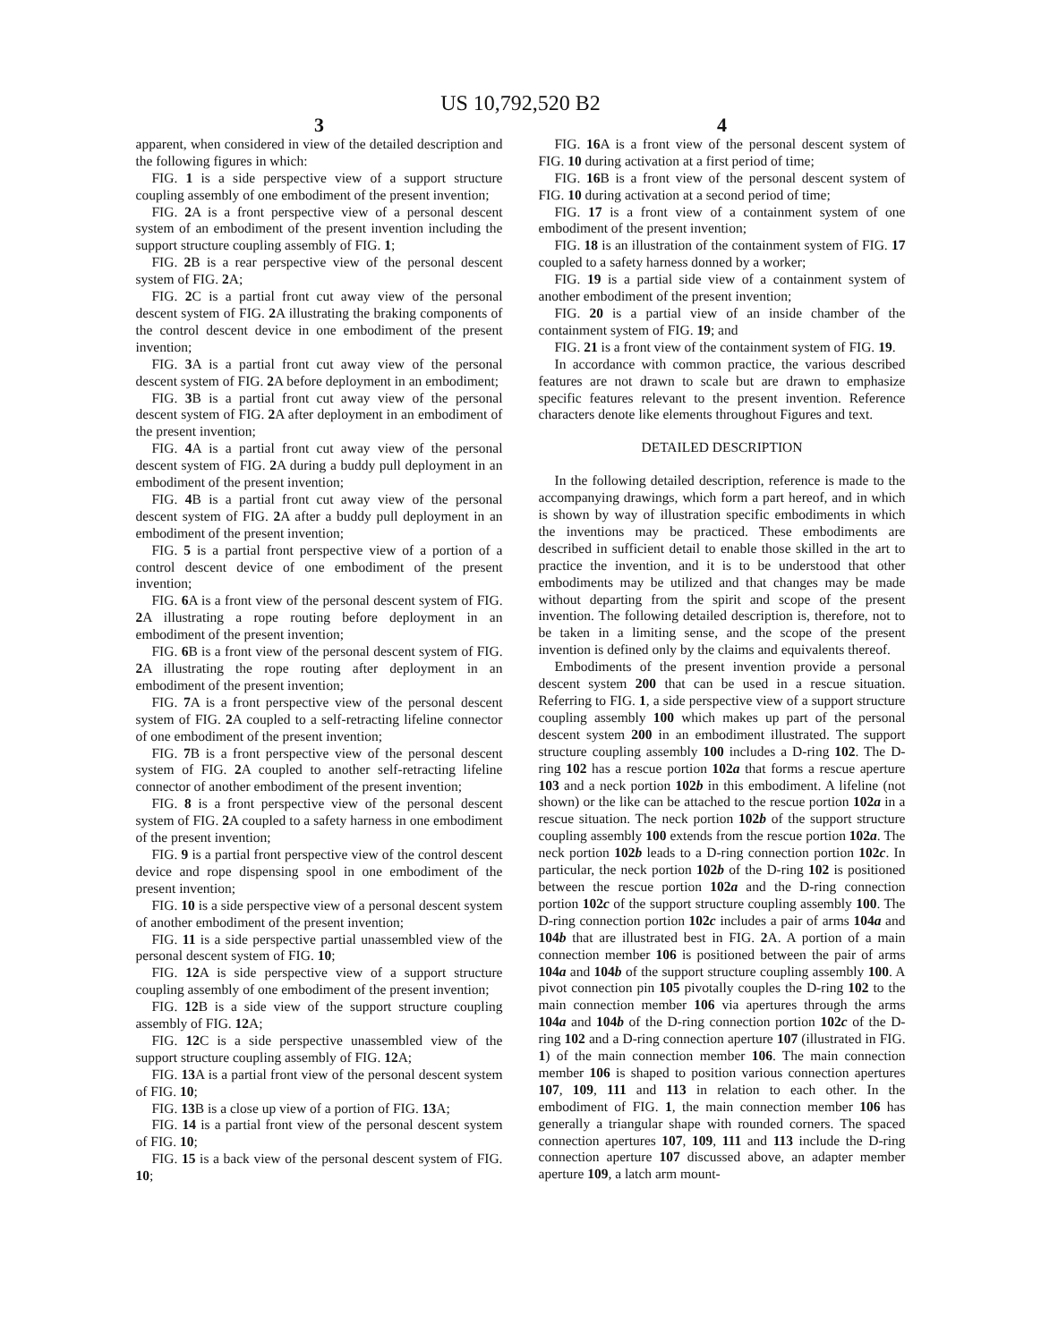US 10,792,520 B2
3
apparent, when considered in view of the detailed description and the following figures in which:
FIG. 1 is a side perspective view of a support structure coupling assembly of one embodiment of the present invention;
FIG. 2 A is a front perspective view of a personal descent system of an embodiment of the present invention including the support structure coupling assembly of FIG. 1;
FIG. 2 B is a rear perspective view of the personal descent system of FIG. 2 A;
FIG. 2 C is a partial front cut away view of the personal descent system of FIG. 2 A illustrating the braking components of the control descent device in one embodiment of the present invention;
FIG. 3 A is a partial front cut away view of the personal descent system of FIG. 2 A before deployment in an embodiment;
FIG. 3 B is a partial front cut away view of the personal descent system of FIG. 2 A after deployment in an embodiment of the present invention;
FIG. 4 A is a partial front cut away view of the personal descent system of FIG. 2 A during a buddy pull deployment in an embodiment of the present invention;
FIG. 4 B is a partial front cut away view of the personal descent system of FIG. 2 A after a buddy pull deployment in an embodiment of the present invention;
FIG. 5 is a partial front perspective view of a portion of a control descent device of one embodiment of the present invention;
FIG. 6 A is a front view of the personal descent system of FIG. 2 A illustrating a rope routing before deployment in an embodiment of the present invention;
FIG. 6 B is a front view of the personal descent system of FIG. 2 A illustrating the rope routing after deployment in an embodiment of the present invention;
FIG. 7 A is a front perspective view of the personal descent system of FIG. 2 A coupled to a self-retracting lifeline connector of one embodiment of the present invention;
FIG. 7 B is a front perspective view of the personal descent system of FIG. 2 A coupled to another self-retracting lifeline connector of another embodiment of the present invention;
FIG. 8 is a front perspective view of the personal descent system of FIG. 2 A coupled to a safety harness in one embodiment of the present invention;
FIG. 9 is a partial front perspective view of the control descent device and rope dispensing spool in one embodiment of the present invention;
FIG. 10 is a side perspective view of a personal descent system of another embodiment of the present invention;
FIG. 11 is a side perspective partial unassembled view of the personal descent system of FIG. 10;
FIG. 12 A is side perspective view of a support structure coupling assembly of one embodiment of the present invention;
FIG. 12 B is a side view of the support structure coupling assembly of FIG. 12 A;
FIG. 12 C is a side perspective unassembled view of the support structure coupling assembly of FIG. 12 A;
FIG. 13 A is a partial front view of the personal descent system of FIG. 10;
FIG. 13 B is a close up view of a portion of FIG. 13 A;
FIG. 14 is a partial front view of the personal descent system of FIG. 10;
FIG. 15 is a back view of the personal descent system of FIG. 10;
4
FIG. 16 A is a front view of the personal descent system of FIG. 10 during activation at a first period of time;
FIG. 16 B is a front view of the personal descent system of FIG. 10 during activation at a second period of time;
FIG. 17 is a front view of a containment system of one embodiment of the present invention;
FIG. 18 is an illustration of the containment system of FIG. 17 coupled to a safety harness donned by a worker;
FIG. 19 is a partial side view of a containment system of another embodiment of the present invention;
FIG. 20 is a partial view of an inside chamber of the containment system of FIG. 19; and
FIG. 21 is a front view of the containment system of FIG. 19.
In accordance with common practice, the various described features are not drawn to scale but are drawn to emphasize specific features relevant to the present invention. Reference characters denote like elements throughout Figures and text.
DETAILED DESCRIPTION
In the following detailed description, reference is made to the accompanying drawings, which form a part hereof, and in which is shown by way of illustration specific embodiments in which the inventions may be practiced. These embodiments are described in sufficient detail to enable those skilled in the art to practice the invention, and it is to be understood that other embodiments may be utilized and that changes may be made without departing from the spirit and scope of the present invention. The following detailed description is, therefore, not to be taken in a limiting sense, and the scope of the present invention is defined only by the claims and equivalents thereof.
Embodiments of the present invention provide a personal descent system 200 that can be used in a rescue situation. Referring to FIG. 1, a side perspective view of a support structure coupling assembly 100 which makes up part of the personal descent system 200 in an embodiment illustrated. The support structure coupling assembly 100 includes a D-ring 102. The D-ring 102 has a rescue portion 102a that forms a rescue aperture 103 and a neck portion 102b in this embodiment. A lifeline (not shown) or the like can be attached to the rescue portion 102a in a rescue situation. The neck portion 102b of the support structure coupling assembly 100 extends from the rescue portion 102a. The neck portion 102b leads to a D-ring connection portion 102c. In particular, the neck portion 102b of the D-ring 102 is positioned between the rescue portion 102a and the D-ring connection portion 102c of the support structure coupling assembly 100. The D-ring connection portion 102c includes a pair of arms 104a and 104b that are illustrated best in FIG. 2 A. A portion of a main connection member 106 is positioned between the pair of arms 104a and 104b of the support structure coupling assembly 100. A pivot connection pin 105 pivotally couples the D-ring 102 to the main connection member 106 via apertures through the arms 104a and 104b of the D-ring connection portion 102c of the D-ring 102 and a D-ring connection aperture 107 (illustrated in FIG. 1) of the main connection member 106. The main connection member 106 is shaped to position various connection apertures 107, 109, 111 and 113 in relation to each other. In the embodiment of FIG. 1, the main connection member 106 has generally a triangular shape with rounded corners. The spaced connection apertures 107, 109, 111 and 113 include the D-ring connection aperture 107 discussed above, an adapter member aperture 109, a latch arm mount-